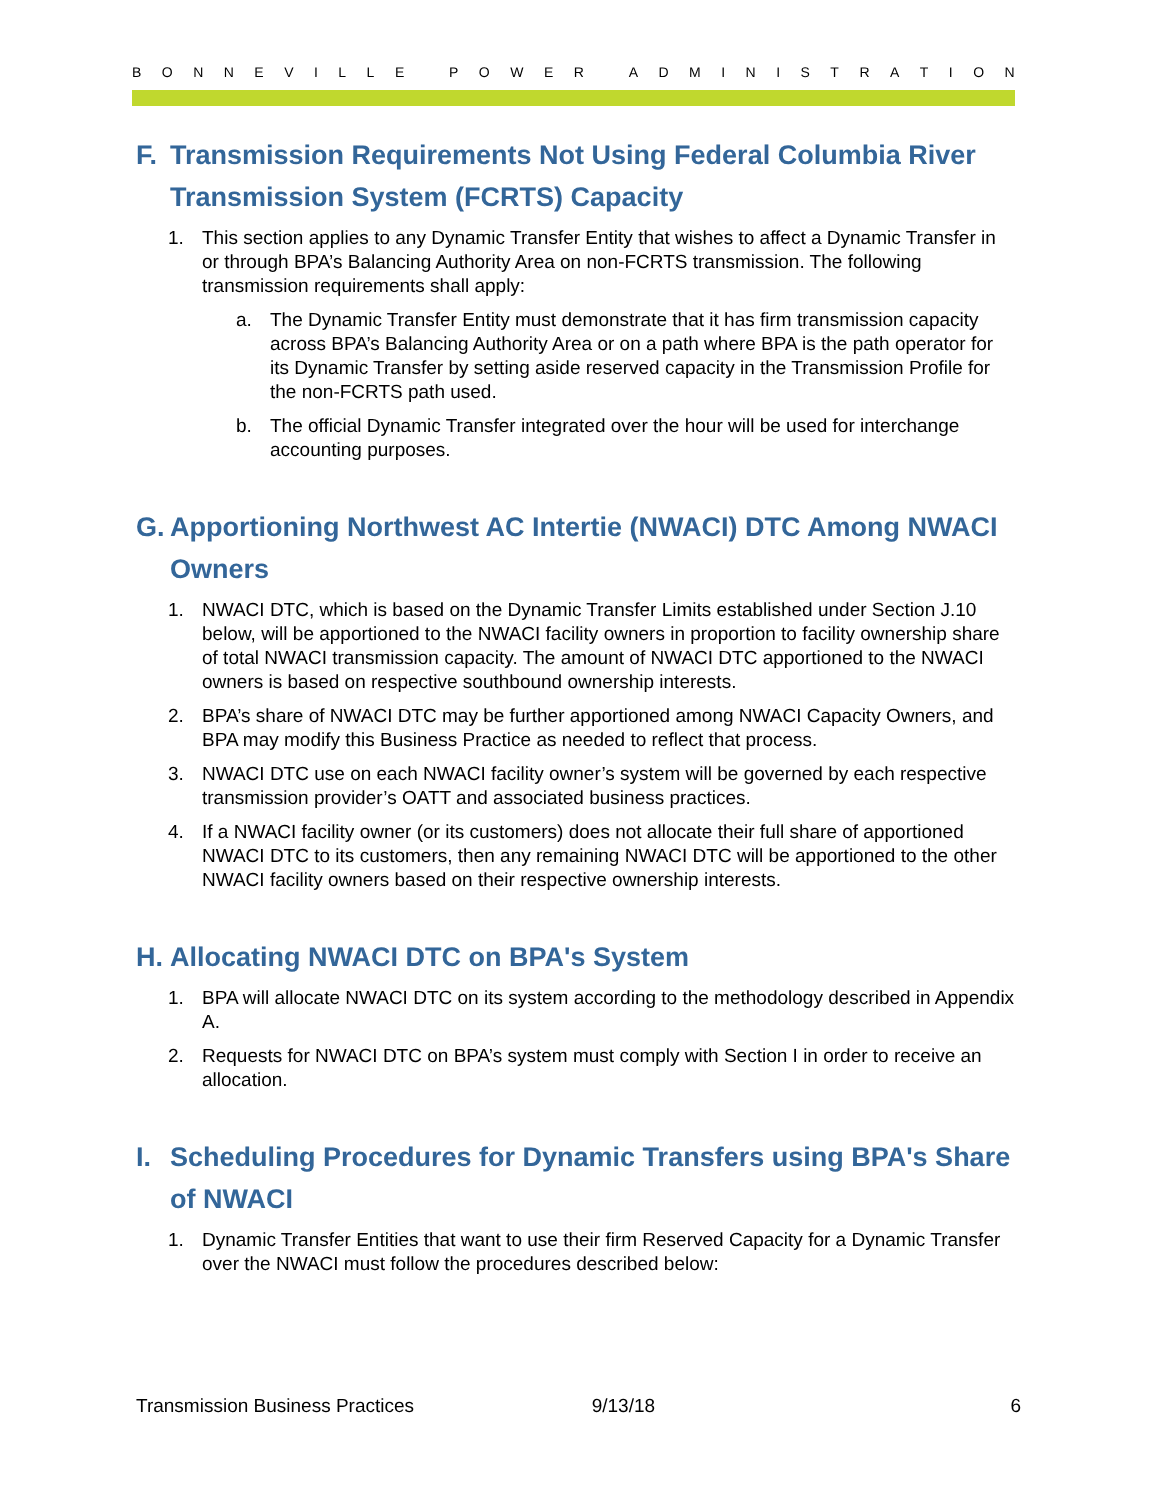BONNEVILLE POWER ADMINISTRATION
F. Transmission Requirements Not Using Federal Columbia River Transmission System (FCRTS) Capacity
1. This section applies to any Dynamic Transfer Entity that wishes to affect a Dynamic Transfer in or through BPA’s Balancing Authority Area on non-FCRTS transmission. The following transmission requirements shall apply:
a. The Dynamic Transfer Entity must demonstrate that it has firm transmission capacity across BPA’s Balancing Authority Area or on a path where BPA is the path operator for its Dynamic Transfer by setting aside reserved capacity in the Transmission Profile for the non-FCRTS path used.
b. The official Dynamic Transfer integrated over the hour will be used for interchange accounting purposes.
G. Apportioning Northwest AC Intertie (NWACI) DTC Among NWACI Owners
1. NWACI DTC, which is based on the Dynamic Transfer Limits established under Section J.10 below, will be apportioned to the NWACI facility owners in proportion to facility ownership share of total NWACI transmission capacity. The amount of NWACI DTC apportioned to the NWACI owners is based on respective southbound ownership interests.
2. BPA’s share of NWACI DTC may be further apportioned among NWACI Capacity Owners, and BPA may modify this Business Practice as needed to reflect that process.
3. NWACI DTC use on each NWACI facility owner’s system will be governed by each respective transmission provider’s OATT and associated business practices.
4. If a NWACI facility owner (or its customers) does not allocate their full share of apportioned NWACI DTC to its customers, then any remaining NWACI DTC will be apportioned to the other NWACI facility owners based on their respective ownership interests.
H. Allocating NWACI DTC on BPA's System
1. BPA will allocate NWACI DTC on its system according to the methodology described in Appendix A.
2. Requests for NWACI DTC on BPA’s system must comply with Section I in order to receive an allocation.
I. Scheduling Procedures for Dynamic Transfers using BPA's Share of NWACI
1. Dynamic Transfer Entities that want to use their firm Reserved Capacity for a Dynamic Transfer over the NWACI must follow the procedures described below:
Transmission Business Practices 9/13/18 6